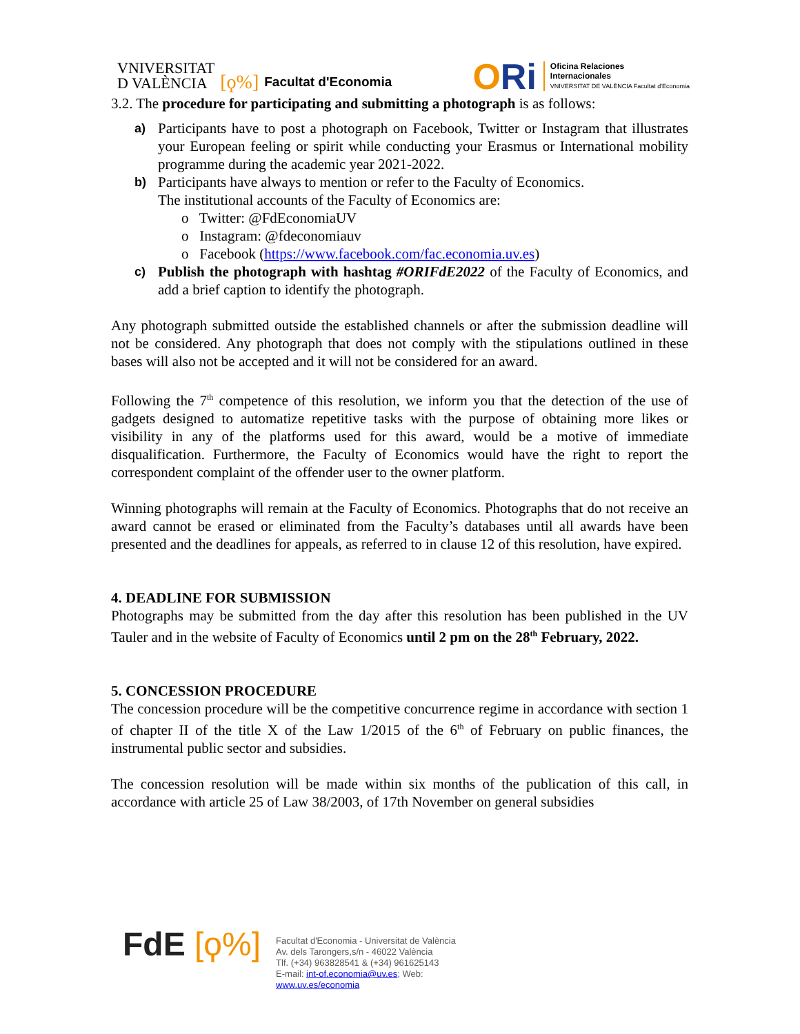VNIVERSITAT
D VALÈNCIA
[ϙ%] Facultat d'Economia
ORi
Oficina Relaciones
Internacionales
VNIVERSITAT DE VALÈNCIA Facultat d'Economia
3.2. The procedure for participating and submitting a photograph is as follows:
a) Participants have to post a photograph on Facebook, Twitter or Instagram that illustrates your European feeling or spirit while conducting your Erasmus or International mobility programme during the academic year 2021-2022.
b) Participants have always to mention or refer to the Faculty of Economics.
The institutional accounts of the Faculty of Economics are:
o Twitter: @FdEconomiaUV
o Instagram: @fdeconomiauv
o Facebook (https://www.facebook.com/fac.economia.uv.es)
c) Publish the photograph with hashtag #ORIFdE2022 of the Faculty of Economics, and add a brief caption to identify the photograph.
Any photograph submitted outside the established channels or after the submission deadline will not be considered. Any photograph that does not comply with the stipulations outlined in these bases will also not be accepted and it will not be considered for an award.
Following the 7<sup>th</sup> competence of this resolution, we inform you that the detection of the use of gadgets designed to automatize repetitive tasks with the purpose of obtaining more likes or visibility in any of the platforms used for this award, would be a motive of immediate disqualification. Furthermore, the Faculty of Economics would have the right to report the correspondent complaint of the offender user to the owner platform.
Winning photographs will remain at the Faculty of Economics. Photographs that do not receive an award cannot be erased or eliminated from the Faculty’s databases until all awards have been presented and the deadlines for appeals, as referred to in clause 12 of this resolution, have expired.
4. DEADLINE FOR SUBMISSION
Photographs may be submitted from the day after this resolution has been published in the UV Tauler and in the website of Faculty of Economics until 2 pm on the 28<sup>th</sup> February, 2022.
5. CONCESSION PROCEDURE
The concession procedure will be the competitive concurrence regime in accordance with section 1 of chapter II of the title X of the Law 1/2015 of the 6<sup>th</sup> of February on public finances, the instrumental public sector and subsidies.
The concession resolution will be made within six months of the publication of this call, in accordance with article 25 of Law 38/2003, of 17th November on general subsidies
FdE [ϙ%]
Facultat d'Economia - Universitat de València
Av. dels Tarongers,s/n - 46022 València
Tlf. (+34) 963828541 & (+34) 961625143
E-mail: int-of.economia@uv.es; Web:
www.uv.es/economia